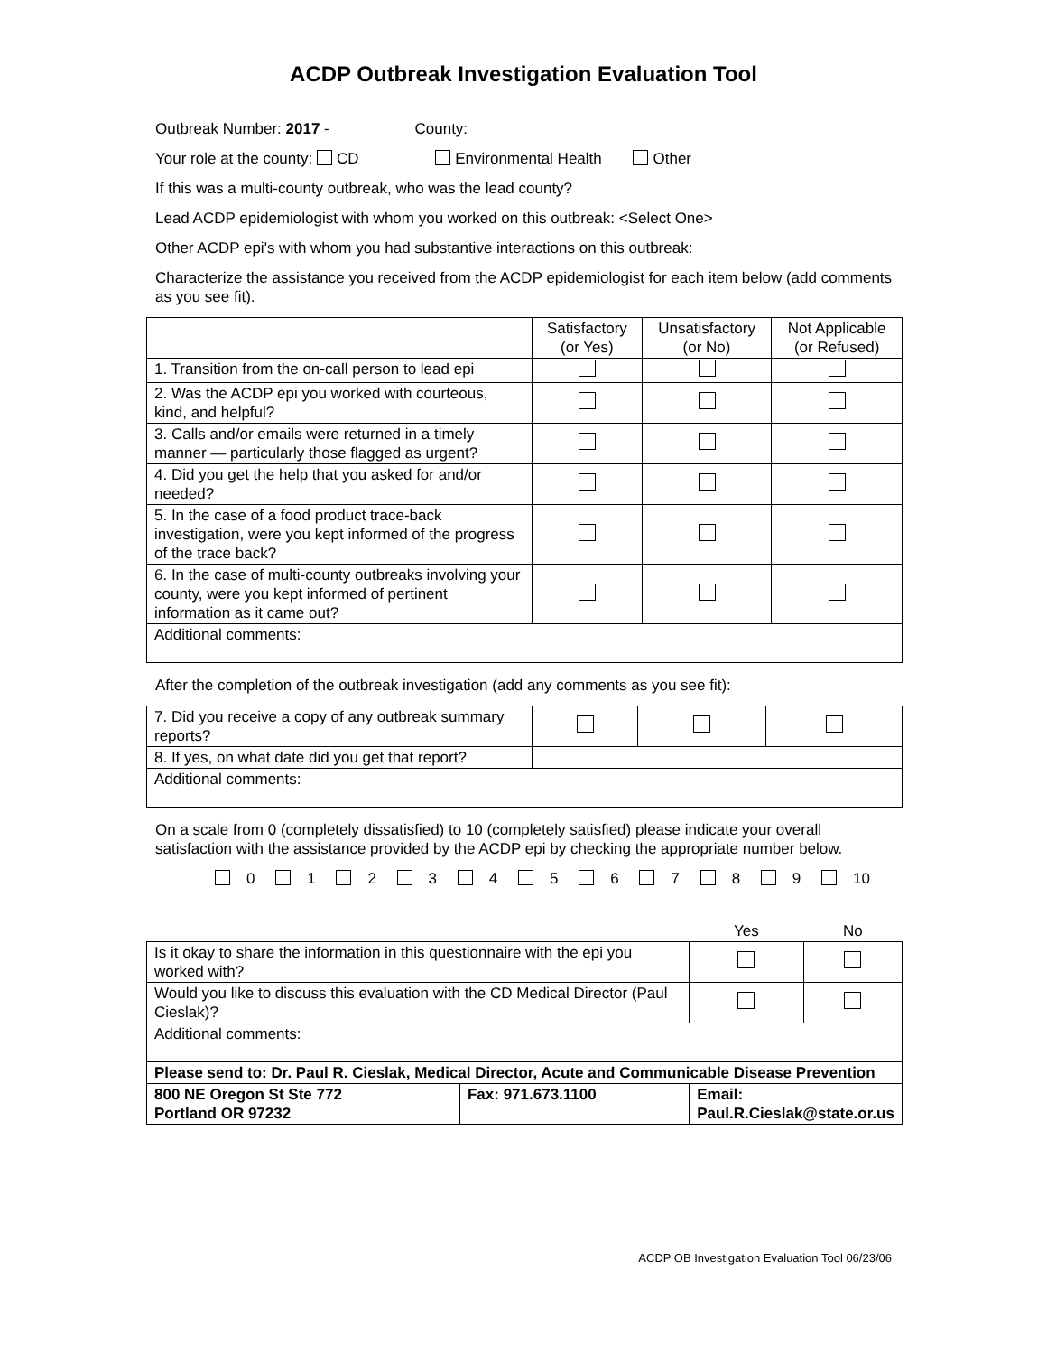ACDP Outbreak Investigation Evaluation Tool
Outbreak Number: 2017 - County:
Your role at the county: CD Environmental Health Other
If this was a multi-county outbreak, who was the lead county?
Lead ACDP epidemiologist with whom you worked on this outbreak: <Select One>
Other ACDP epi's with whom you had substantive interactions on this outbreak:
Characterize the assistance you received from the ACDP epidemiologist for each item below (add comments as you see fit).
| | Satisfactory (or Yes) | Unsatisfactory (or No) | Not Applicable (or Refused) |
| --- | --- | --- | --- |
| 1. Transition from the on-call person to lead epi | | | |
| 2. Was the ACDP epi you worked with courteous, kind, and helpful? | | | |
| 3. Calls and/or emails were returned in a timely manner — particularly those flagged as urgent? | | | |
| 4. Did you get the help that you asked for and/or needed? | | | |
| 5. In the case of a food product trace-back investigation, were you kept informed of the progress of the trace back? | | | |
| 6. In the case of multi-county outbreaks involving your county, were you kept informed of pertinent information as it came out? | | | |
| Additional comments: | | | |
After the completion of the outbreak investigation (add any comments as you see fit):
| 7. Did you receive a copy of any outbreak summary reports? | | | |
| 8. If yes, on what date did you get that report? | | | |
| Additional comments: | | | |
On a scale from 0 (completely dissatisfied) to 10 (completely satisfied) please indicate your overall satisfaction with the assistance provided by the ACDP epi by checking the appropriate number below.
0 1 2 3 4 5 6 7 8 9 10
| | | Yes | No |
| Is it okay to share the information in this questionnaire with the epi you worked with? | | | |
| Would you like to discuss this evaluation with the CD Medical Director (Paul Cieslak)? | | | |
| Additional comments: | | | |
| Please send to: Dr. Paul R. Cieslak, Medical Director, Acute and Communicable Disease Prevention | | | |
| 800 NE Oregon St Ste 772 Portland OR 97232 | Fax: 971.673.1100 | Email: Paul.R.Cieslak@state.or.us | |
ACDP OB Investigation Evaluation Tool 06/23/06